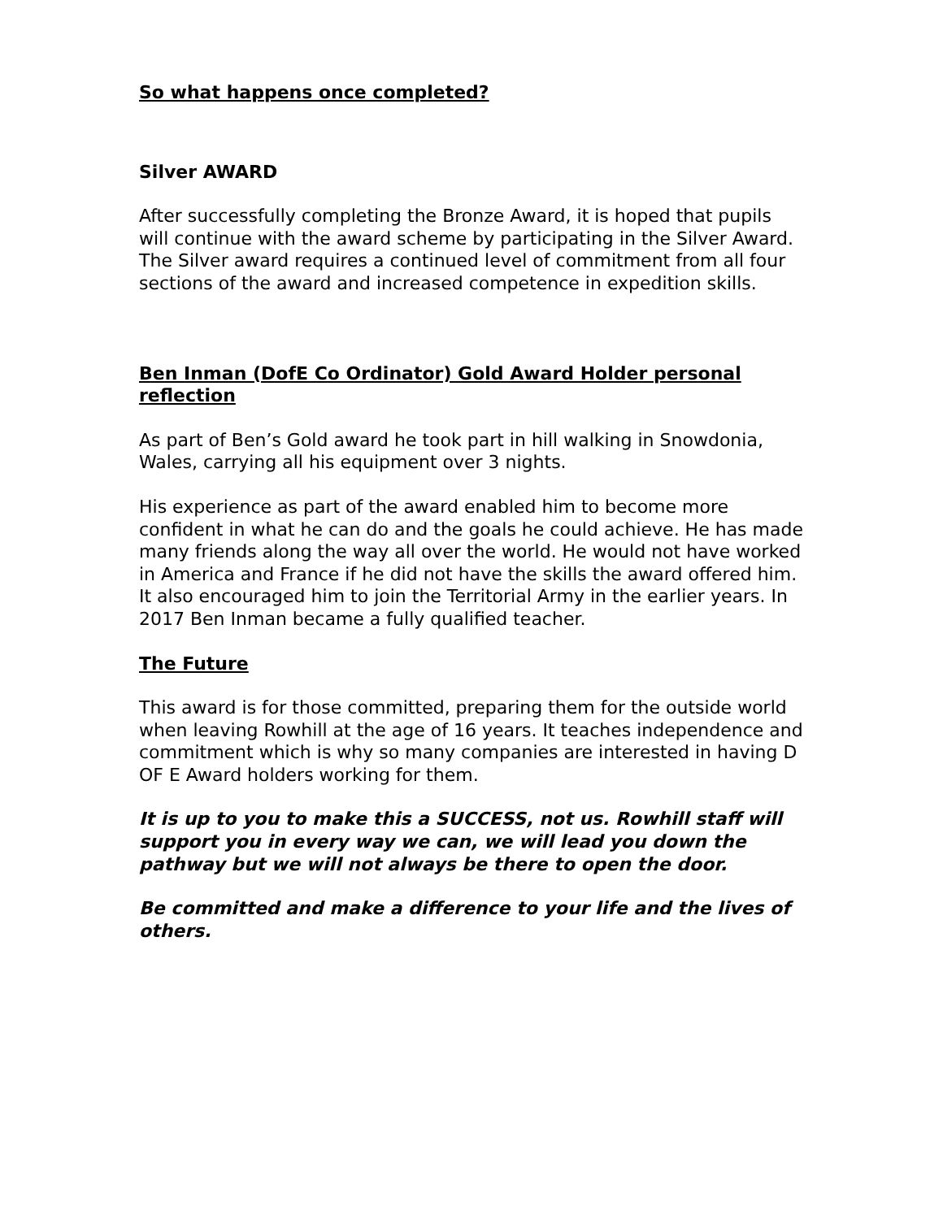So what happens once completed?
Silver AWARD
After successfully completing the Bronze Award, it is hoped that pupils will continue with the award scheme by participating in the Silver Award. The Silver award requires a continued level of commitment from all four sections of the award and increased competence in expedition skills.
Ben Inman (DofE Co Ordinator) Gold Award Holder personal reflection
As part of Ben’s Gold award he took part in hill walking in Snowdonia, Wales, carrying all his equipment over 3 nights.
His experience as part of the award enabled him to become more confident in what he can do and the goals he could achieve. He has made many friends along the way all over the world. He would not have worked in America and France if he did not have the skills the award offered him. It also encouraged him to join the Territorial Army in the earlier years. In 2017 Ben Inman became a fully qualified teacher.
The Future
This award is for those committed, preparing them for the outside world when leaving Rowhill at the age of 16 years. It teaches independence and commitment which is why so many companies are interested in having D OF E Award holders working for them.
It is up to you to make this a SUCCESS, not us. Rowhill staff will support you in every way we can, we will lead you down the pathway but we will not always be there to open the door.
Be committed and make a difference to your life and the lives of others.